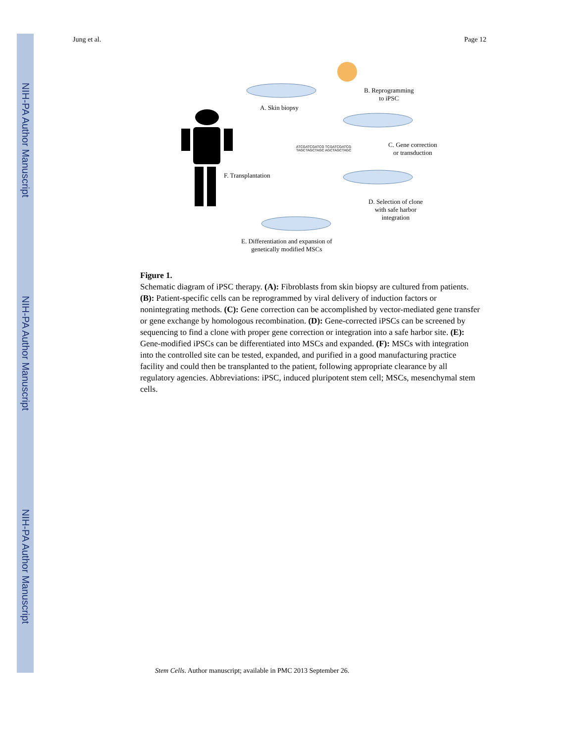NIH-PA Author Manuscript
NIH-PA Author Manuscript
NIH-PA Author Manuscript
Jung et al. Page 12
A. Skin biopsy
B. Reprogramming
to iPSC
C. Gene correction
or transduction
F. Transplantation
D. Selection of clone
with safe harbor
integration
E. Differentiation and expansion of
genetically modified MSCs
ATCGATCGATCG TCGATCGATCG
TAGCTAGCTAGC AGCTAGCTAGC
Figure 1.
Schematic diagram of iPSC therapy. (A): Fibroblasts from skin biopsy are cultured from patients. (B): Patient-specific cells can be reprogrammed by viral delivery of induction factors or nonintegrating methods. (C): Gene correction can be accomplished by vector-mediated gene transfer or gene exchange by homologous recombination. (D): Gene-corrected iPSCs can be screened by sequencing to find a clone with proper gene correction or integration into a safe harbor site. (E): Gene-modified iPSCs can be differentiated into MSCs and expanded. (F): MSCs with integration into the controlled site can be tested, expanded, and purified in a good manufacturing practice facility and could then be transplanted to the patient, following appropriate clearance by all regulatory agencies. Abbreviations: iPSC, induced pluripotent stem cell; MSCs, mesenchymal stem cells.
Stem Cells. Author manuscript; available in PMC 2013 September 26.